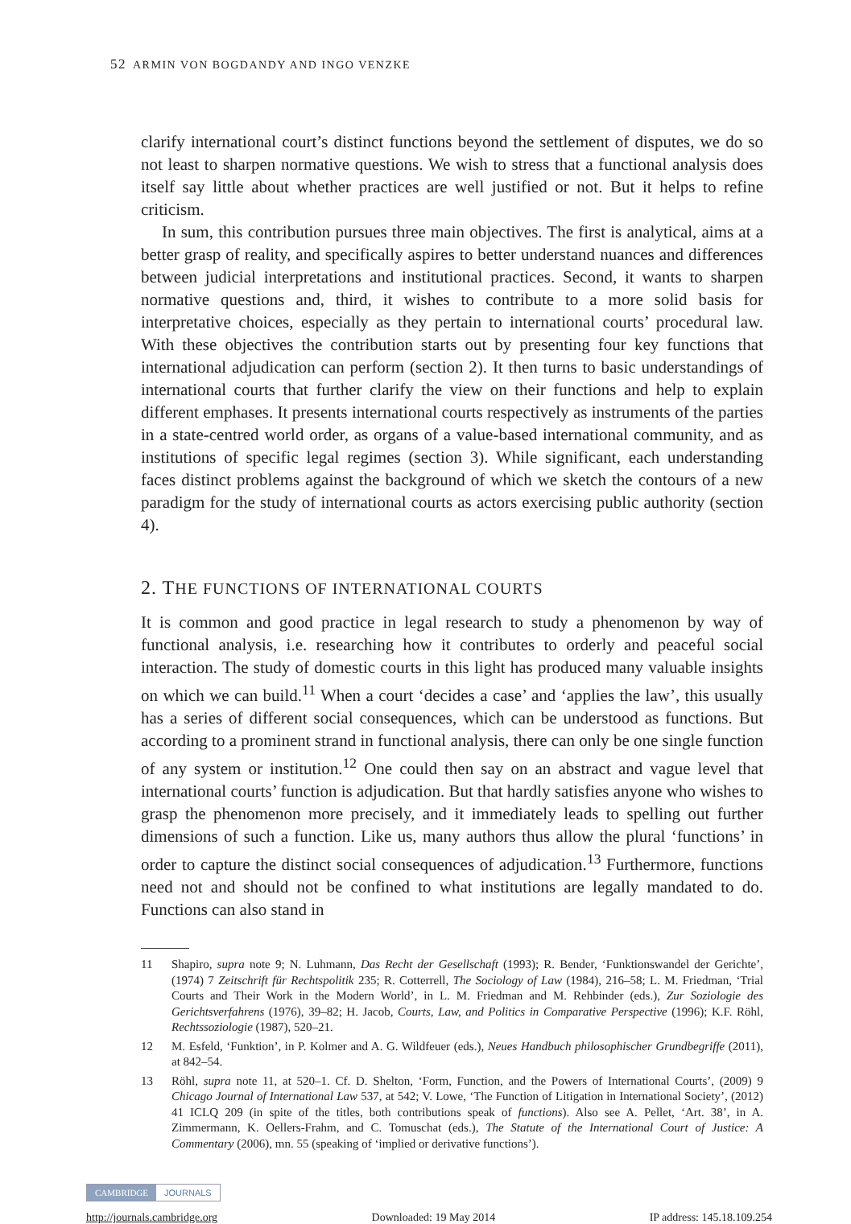52 ARMIN VON BOGDANDY AND INGO VENZKE
clarify international court’s distinct functions beyond the settlement of disputes, we do so not least to sharpen normative questions. We wish to stress that a functional analysis does itself say little about whether practices are well justified or not. But it helps to refine criticism.
In sum, this contribution pursues three main objectives. The first is analytical, aims at a better grasp of reality, and specifically aspires to better understand nuances and differences between judicial interpretations and institutional practices. Second, it wants to sharpen normative questions and, third, it wishes to contribute to a more solid basis for interpretative choices, especially as they pertain to international courts’ procedural law. With these objectives the contribution starts out by presenting four key functions that international adjudication can perform (section 2). It then turns to basic understandings of international courts that further clarify the view on their functions and help to explain different emphases. It presents international courts respectively as instruments of the parties in a state-centred world order, as organs of a value-based international community, and as institutions of specific legal regimes (section 3). While significant, each understanding faces distinct problems against the background of which we sketch the contours of a new paradigm for the study of international courts as actors exercising public authority (section 4).
2. THE FUNCTIONS OF INTERNATIONAL COURTS
It is common and good practice in legal research to study a phenomenon by way of functional analysis, i.e. researching how it contributes to orderly and peaceful social interaction. The study of domestic courts in this light has produced many valuable insights on which we can build.<sup>11</sup> When a court ‘decides a case’ and ‘applies the law’, this usually has a series of different social consequences, which can be understood as functions. But according to a prominent strand in functional analysis, there can only be one single function of any system or institution.<sup>12</sup> One could then say on an abstract and vague level that international courts’ function is adjudication. But that hardly satisfies anyone who wishes to grasp the phenomenon more precisely, and it immediately leads to spelling out further dimensions of such a function. Like us, many authors thus allow the plural ‘functions’ in order to capture the distinct social consequences of adjudication.<sup>13</sup> Furthermore, functions need not and should not be confined to what institutions are legally mandated to do. Functions can also stand in
11 Shapiro, supra note 9; N. Luhmann, Das Recht der Gesellschaft (1993); R. Bender, ‘Funktionswandel der Gerichte’, (1974) 7 Zeitschrift für Rechtspolitik 235; R. Cotterrell, The Sociology of Law (1984), 216–58; L. M. Friedman, ‘Trial Courts and Their Work in the Modern World’, in L. M. Friedman and M. Rehbinder (eds.), Zur Soziologie des Gerichtsverfahrens (1976), 39–82; H. Jacob, Courts, Law, and Politics in Comparative Perspective (1996); K.F. Röhl, Rechtssoziologie (1987), 520–21.
12 M. Esfeld, ‘Funktion’, in P. Kolmer and A. G. Wildfeuer (eds.), Neues Handbuch philosophischer Grundbegriffe (2011), at 842–54.
13 Röhl, supra note 11, at 520–1. Cf. D. Shelton, ‘Form, Function, and the Powers of International Courts’, (2009) 9 Chicago Journal of International Law 537, at 542; V. Lowe, ‘The Function of Litigation in International Society’, (2012) 41 ICLQ 209 (in spite of the titles, both contributions speak of functions). Also see A. Pellet, ‘Art. 38’, in A. Zimmermann, K. Oellers-Frahm, and C. Tomuschat (eds.), The Statute of the International Court of Justice: A Commentary (2006), mn. 55 (speaking of ‘implied or derivative functions’).
CAMBRIDGE JOURNALS
http://journals.cambridge.org Downloaded: 19 May 2014 IP address: 145.18.109.254